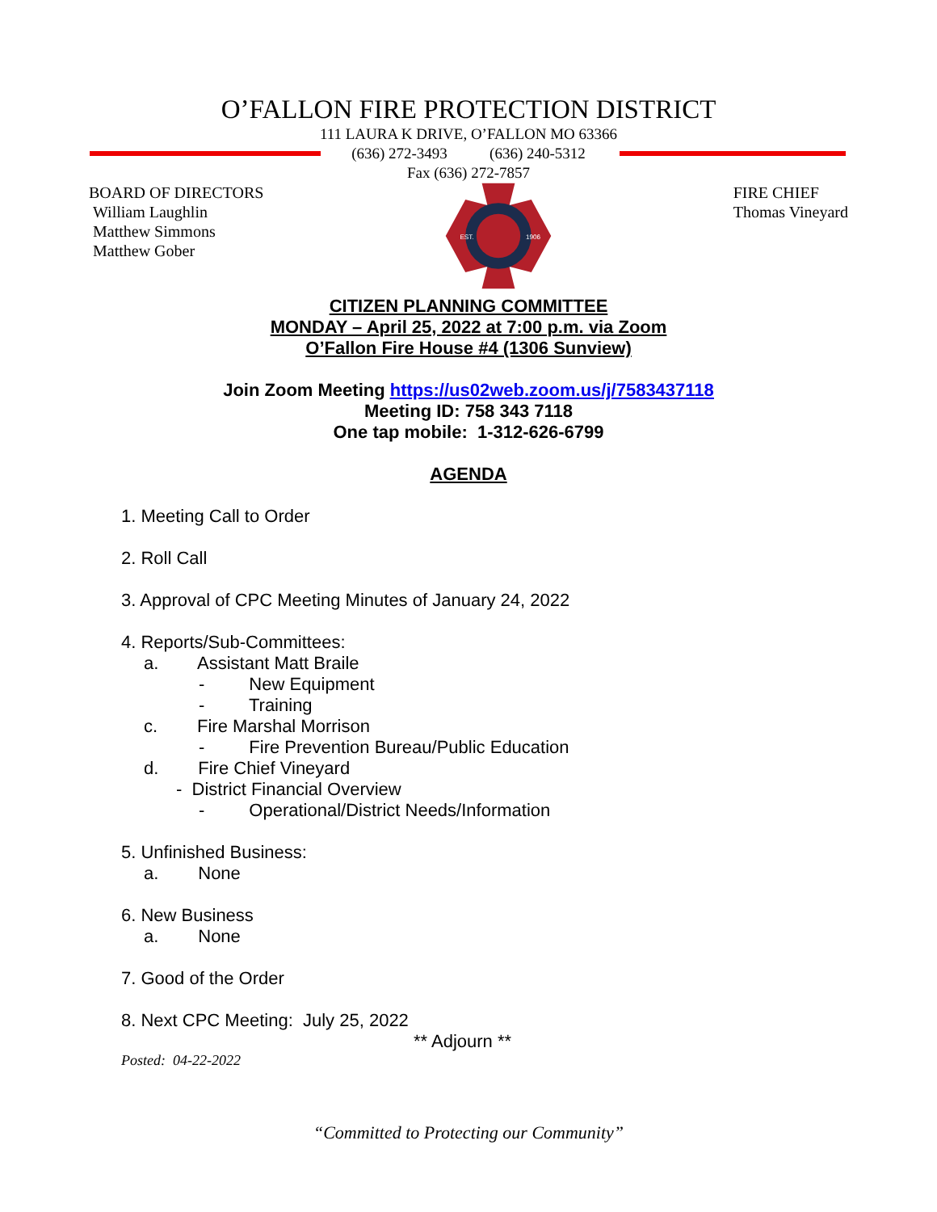O’FALLON FIRE PROTECTION DISTRICT
111 LAURA K DRIVE, O’FALLON MO 63366
(636) 272-3493 (636) 240-5312
Fax (636) 272-7857
BOARD OF DIRECTORS
William Laughlin
Matthew Simmons
Matthew Gober
EST.
1906
FIRE CHIEF
Thomas Vineyard
CITIZEN PLANNING COMMITTEE
MONDAY – April 25, 2022 at 7:00 p.m. via Zoom
O’Fallon Fire House #4 (1306 Sunview)
Join Zoom Meeting https://us02web.zoom.us/j/7583437118
Meeting ID: 758 343 7118
One tap mobile: 1-312-626-6799
AGENDA
1. Meeting Call to Order
2. Roll Call
3. Approval of CPC Meeting Minutes of January 24, 2022
4. Reports/Sub-Committees:
a. Assistant Matt Braile
- New Equipment
- Training
c. Fire Marshal Morrison
- Fire Prevention Bureau/Public Education
d. Fire Chief Vineyard
- District Financial Overview
- Operational/District Needs/Information
5. Unfinished Business:
a. None
6. New Business
a. None
7. Good of the Order
8. Next CPC Meeting: July 25, 2022
** Adjourn **
Posted: 04-22-2022
“Committed to Protecting our Community”